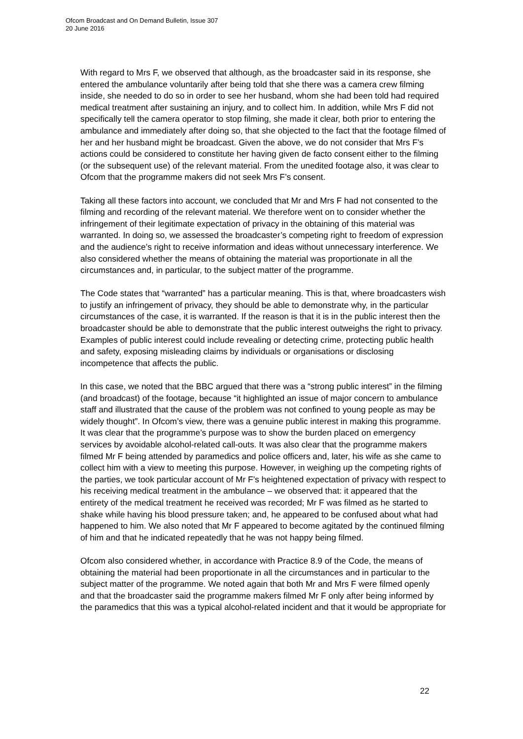Ofcom Broadcast and On Demand Bulletin, Issue 307
20 June 2016
With regard to Mrs F, we observed that although, as the broadcaster said in its response, she entered the ambulance voluntarily after being told that she there was a camera crew filming inside, she needed to do so in order to see her husband, whom she had been told had required medical treatment after sustaining an injury, and to collect him. In addition, while Mrs F did not specifically tell the camera operator to stop filming, she made it clear, both prior to entering the ambulance and immediately after doing so, that she objected to the fact that the footage filmed of her and her husband might be broadcast. Given the above, we do not consider that Mrs F’s actions could be considered to constitute her having given de facto consent either to the filming (or the subsequent use) of the relevant material. From the unedited footage also, it was clear to Ofcom that the programme makers did not seek Mrs F’s consent.
Taking all these factors into account, we concluded that Mr and Mrs F had not consented to the filming and recording of the relevant material. We therefore went on to consider whether the infringement of their legitimate expectation of privacy in the obtaining of this material was warranted. In doing so, we assessed the broadcaster’s competing right to freedom of expression and the audience’s right to receive information and ideas without unnecessary interference. We also considered whether the means of obtaining the material was proportionate in all the circumstances and, in particular, to the subject matter of the programme.
The Code states that “warranted” has a particular meaning. This is that, where broadcasters wish to justify an infringement of privacy, they should be able to demonstrate why, in the particular circumstances of the case, it is warranted. If the reason is that it is in the public interest then the broadcaster should be able to demonstrate that the public interest outweighs the right to privacy. Examples of public interest could include revealing or detecting crime, protecting public health and safety, exposing misleading claims by individuals or organisations or disclosing incompetence that affects the public.
In this case, we noted that the BBC argued that there was a “strong public interest” in the filming (and broadcast) of the footage, because “it highlighted an issue of major concern to ambulance staff and illustrated that the cause of the problem was not confined to young people as may be widely thought”. In Ofcom’s view, there was a genuine public interest in making this programme. It was clear that the programme’s purpose was to show the burden placed on emergency services by avoidable alcohol-related call-outs. It was also clear that the programme makers filmed Mr F being attended by paramedics and police officers and, later, his wife as she came to collect him with a view to meeting this purpose. However, in weighing up the competing rights of the parties, we took particular account of Mr F’s heightened expectation of privacy with respect to his receiving medical treatment in the ambulance – we observed that: it appeared that the entirety of the medical treatment he received was recorded; Mr F was filmed as he started to shake while having his blood pressure taken; and, he appeared to be confused about what had happened to him. We also noted that Mr F appeared to become agitated by the continued filming of him and that he indicated repeatedly that he was not happy being filmed.
Ofcom also considered whether, in accordance with Practice 8.9 of the Code, the means of obtaining the material had been proportionate in all the circumstances and in particular to the subject matter of the programme. We noted again that both Mr and Mrs F were filmed openly and that the broadcaster said the programme makers filmed Mr F only after being informed by the paramedics that this was a typical alcohol-related incident and that it would be appropriate for
22